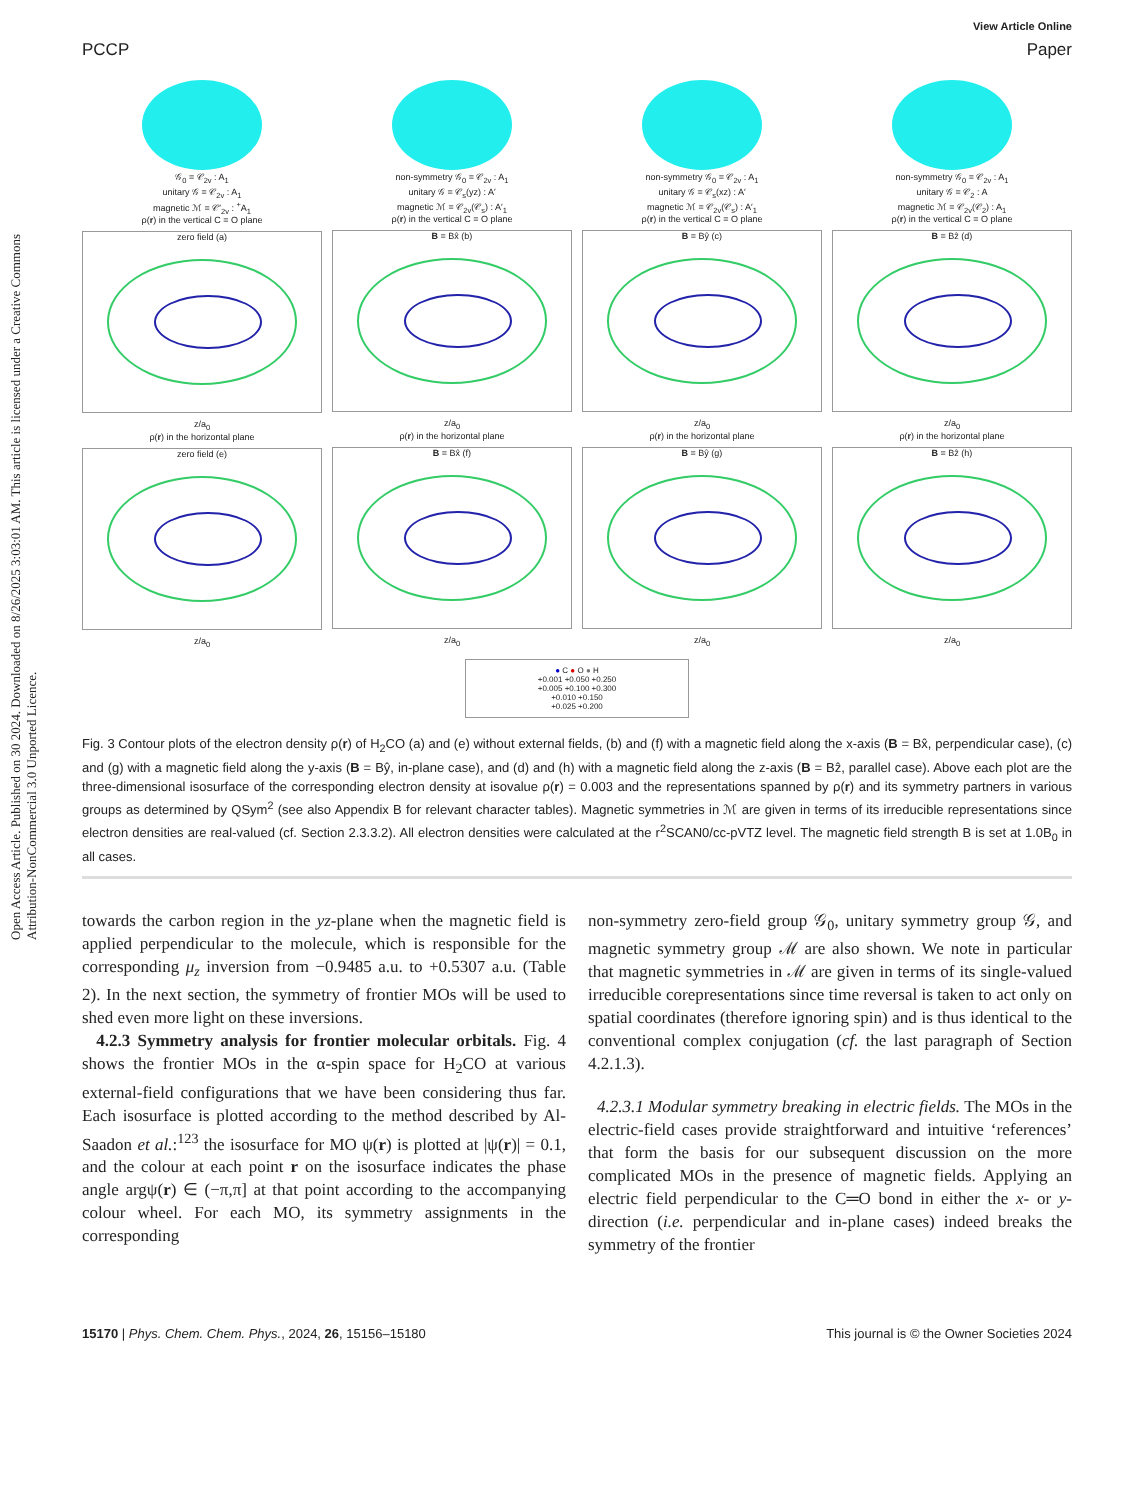Open Access Article. Published on 30 2024. Downloaded on 8/26/2025 3:03:01 AM. This article is licensed under a Creative Commons Attribution-NonCommercial 3.0 Unported Licence.
View Article Online
PCCP Paper
𝒢<sub>0</sub> = 𝒞<sub>2v</sub> : A<sub>1</sub>
unitary 𝒢 = 𝒞<sub>2v</sub> : A<sub>1</sub>
magnetic ℳ = 𝒞′<sub>2v</sub> : <sup>+</sup>A<sub>1</sub>
ρ(r) in the vertical C = O plane
zero field (a)
z/a<sub>0</sub>
ρ(r) in the horizontal plane
zero field (e)
z/a<sub>0</sub>
non-symmetry 𝒢<sub>0</sub> = 𝒞<sub>2v</sub> : A<sub>1</sub>
unitary 𝒢 = 𝒞<sub>s</sub>(yz) : A′
magnetic ℳ = 𝒞<sub>2v</sub>(𝒞<sub>s</sub>) : A′<sub>1</sub>
ρ(r) in the vertical C = O plane
B = Bx̂ (b)
z/a<sub>0</sub>
ρ(r) in the horizontal plane
B = Bx̂ (f)
z/a<sub>0</sub>
non-symmetry 𝒢<sub>0</sub> = 𝒞<sub>2v</sub> : A<sub>1</sub>
unitary 𝒢 = 𝒞<sub>s</sub>(xz) : A′
magnetic ℳ = 𝒞<sub>2v</sub>(𝒞<sub>s</sub>) : A′<sub>1</sub>
ρ(r) in the vertical C = O plane
B = Bŷ (c)
z/a<sub>0</sub>
ρ(r) in the horizontal plane
B = Bŷ (g)
z/a<sub>0</sub>
non-symmetry 𝒢<sub>0</sub> = 𝒞<sub>2v</sub> : A<sub>1</sub>
unitary 𝒢 = 𝒞<sub>2</sub> : A
magnetic ℳ = 𝒞<sub>2v</sub>(𝒞<sub>2</sub>) : A<sub>1</sub>
ρ(r) in the vertical C = O plane
B = Bẑ (d)
z/a<sub>0</sub>
ρ(r) in the horizontal plane
B = Bẑ (h)
z/a<sub>0</sub>
● C ● O ● H
+0.001 +0.050 +0.250
+0.005 +0.100 +0.300
+0.010 +0.150
+0.025 +0.200
Fig. 3 Contour plots of the electron density ρ(r) of H<sub>2</sub>CO (a) and (e) without external fields, (b) and (f) with a magnetic field along the x-axis (B = Bx̂, perpendicular case), (c) and (g) with a magnetic field along the y-axis (B = Bŷ, in-plane case), and (d) and (h) with a magnetic field along the z-axis (B = Bẑ, parallel case). Above each plot are the three-dimensional isosurface of the corresponding electron density at isovalue ρ(r) = 0.003 and the representations spanned by ρ(r) and its symmetry partners in various groups as determined by QSym<sup>2</sup> (see also Appendix B for relevant character tables). Magnetic symmetries in ℳ are given in terms of its irreducible representations since electron densities are real-valued (cf. Section 2.3.3.2). All electron densities were calculated at the r<sup>2</sup>SCAN0/cc-pVTZ level. The magnetic field strength B is set at 1.0B<sub>0</sub> in all cases.
towards the carbon region in the yz-plane when the magnetic field is applied perpendicular to the molecule, which is responsible for the corresponding μ<sub>z</sub> inversion from −0.9485 a.u. to +0.5307 a.u. (Table 2). In the next section, the symmetry of frontier MOs will be used to shed even more light on these inversions.
4.2.3 Symmetry analysis for frontier molecular orbitals. Fig. 4 shows the frontier MOs in the α-spin space for H<sub>2</sub>CO at various external-field configurations that we have been considering thus far. Each isosurface is plotted according to the method described by Al-Saadon et al.:<sup>123</sup> the isosurface for MO ψ(r) is plotted at |ψ(r)| = 0.1, and the colour at each point r on the isosurface indicates the phase angle argψ(r) ∈ (−π,π] at that point according to the accompanying colour wheel. For each MO, its symmetry assignments in the corresponding
non-symmetry zero-field group 𝒢<sub>0</sub>, unitary symmetry group 𝒢, and magnetic symmetry group ℳ are also shown. We note in particular that magnetic symmetries in ℳ are given in terms of its single-valued irreducible corepresentations since time reversal is taken to act only on spatial coordinates (therefore ignoring spin) and is thus identical to the conventional complex conjugation (cf. the last paragraph of Section 4.2.1.3).
4.2.3.1 Modular symmetry breaking in electric fields. The MOs in the electric-field cases provide straightforward and intuitive ‘references’ that form the basis for our subsequent discussion on the more complicated MOs in the presence of magnetic fields. Applying an electric field perpendicular to the C═O bond in either the x- or y-direction (i.e. perpendicular and in-plane cases) indeed breaks the symmetry of the frontier
15170 | Phys. Chem. Chem. Phys., 2024, 26, 15156–15180 This journal is © the Owner Societies 2024